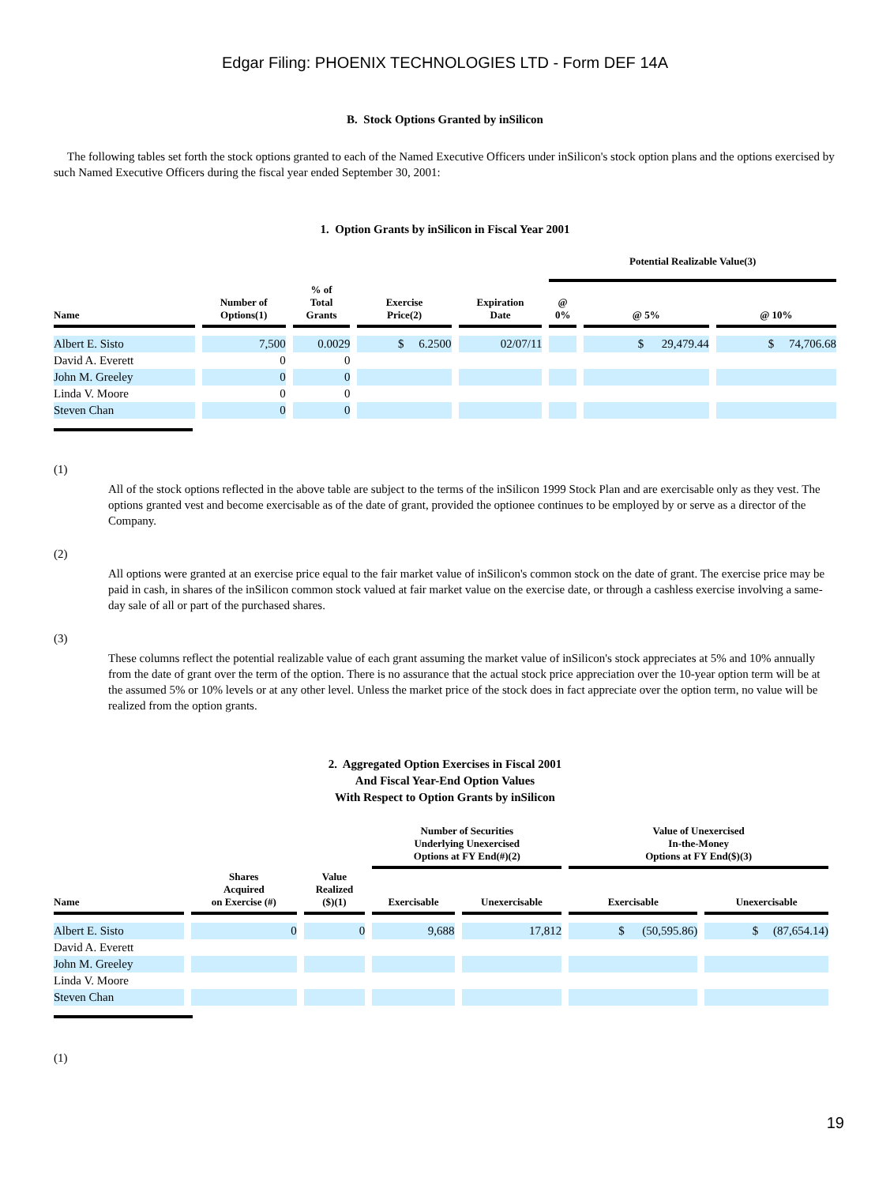Edgar Filing: PHOENIX TECHNOLOGIES LTD - Form DEF 14A
B. Stock Options Granted by inSilicon
The following tables set forth the stock options granted to each of the Named Executive Officers under inSilicon's stock option plans and the options exercised by such Named Executive Officers during the fiscal year ended September 30, 2001:
1. Option Grants by inSilicon in Fiscal Year 2001
| | | | | | Potential Realizable Value(3) | | |
| --- | --- | --- | --- | --- | --- | --- | --- |
| Name | Number of Options(1) | % of Total Grants | Exercise Price(2) | Expiration Date | @ 0% | @ 5% | @ 10% |
| Albert E. Sisto | 7,500 | 0.0029 | $ 6.2500 | 02/07/11 | | $ 29,479.44 | $ 74,706.68 |
| David A. Everett | 0 | 0 | | | | | |
| John M. Greeley | 0 | 0 | | | | | |
| Linda V. Moore | 0 | 0 | | | | | |
| Steven Chan | 0 | 0 | | | | | |
(1)
All of the stock options reflected in the above table are subject to the terms of the inSilicon 1999 Stock Plan and are exercisable only as they vest. The options granted vest and become exercisable as of the date of grant, provided the optionee continues to be employed by or serve as a director of the Company.
(2)
All options were granted at an exercise price equal to the fair market value of inSilicon's common stock on the date of grant. The exercise price may be paid in cash, in shares of the inSilicon common stock valued at fair market value on the exercise date, or through a cashless exercise involving a same-day sale of all or part of the purchased shares.
(3)
These columns reflect the potential realizable value of each grant assuming the market value of inSilicon's stock appreciates at 5% and 10% annually from the date of grant over the term of the option. There is no assurance that the actual stock price appreciation over the 10-year option term will be at the assumed 5% or 10% levels or at any other level. Unless the market price of the stock does in fact appreciate over the option term, no value will be realized from the option grants.
2. Aggregated Option Exercises in Fiscal 2001
And Fiscal Year-End Option Values
With Respect to Option Grants by inSilicon
| | | | Number of Securities Underlying Unexercised Options at FY End(#)(2) | | Value of Unexercised In-the-Money Options at FY End($)(3) | |
| --- | --- | --- | --- | --- | --- | --- |
| Name | Shares Acquired on Exercise (#) | Value Realized ($)(1) | Exercisable | Unexercisable | Exercisable | Unexercisable |
| Albert E. Sisto | 0 | 0 | 9,688 | 17,812 | $ (50,595.86) | $ (87,654.14) |
| David A. Everett | | | | | | |
| John M. Greeley | | | | | | |
| Linda V. Moore | | | | | | |
| Steven Chan | | | | | | |
(1)
19